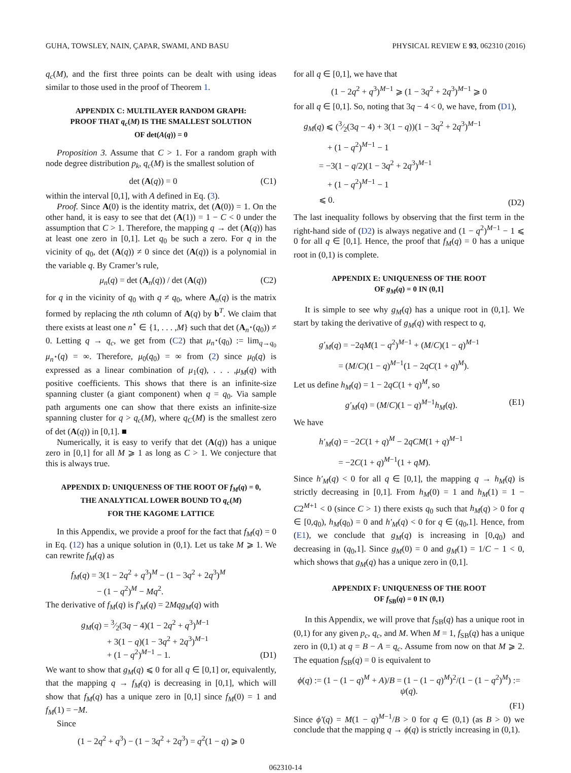GUHA, TOWSLEY, NAIN, ÇAPAR, SWAMI, AND BASU PHYSICAL REVIEW E 93, 062310 (2016)
q<sub>c</sub>(M), and the first three points can be dealt with using ideas similar to those used in the proof of Theorem 1.
APPENDIX C: MULTILAYER RANDOM GRAPH:
PROOF THAT q<sub>c</sub>(M) IS THE SMALLEST SOLUTION
OF det(A(q)) = 0
Proposition 3. Assume that C > 1. For a random graph with node degree distribution p<sub>k</sub>, q<sub>c</sub>(M) is the smallest solution of
det (A(q)) = 0 (C1)
within the interval [0,1], with A defined in Eq. (3).
Proof. Since A(0) is the identity matrix, det (A(0)) = 1. On the other hand, it is easy to see that det (A(1)) = 1 − C < 0 under the assumption that C > 1. Therefore, the mapping q → det (A(q)) has at least one zero in [0,1]. Let q<sub>0</sub> be such a zero. For q in the vicinity of q<sub>0</sub>, det (A(q)) ≠ 0 since det (A(q)) is a polynomial in the variable q. By Cramer’s rule,
μ<sub>n</sub>(q) = det (A<sub>n</sub>(q)) / det (A(q)) (C2)
for q in the vicinity of q<sub>0</sub> with q ≠ q<sub>0</sub>, where A<sub>n</sub>(q) is the matrix formed by replacing the nth column of A(q) by b<sup>T</sup>. We claim that there exists at least one n<sup>⋆</sup> ∈ {1, . . . ,M} such that det (A<sub>n<sup>⋆</sup></sub>(q<sub>0</sub>)) ≠ 0. Letting q → q<sub>c</sub>, we get from (C2) that μ<sub>n<sup>⋆</sup></sub>(q<sub>0</sub>) := lim<sub>q→q<sub>0</sub></sub> μ<sub>n<sup>⋆</sup></sub>(q) = ∞. Therefore, μ<sub>0</sub>(q<sub>0</sub>) = ∞ from (2) since μ<sub>0</sub>(q) is expressed as a linear combination of μ<sub>1</sub>(q), . . . ,μ<sub>M</sub>(q) with positive coefficients. This shows that there is an infinite-size spanning cluster (a giant component) when q = q<sub>0</sub>. Via sample path arguments one can show that there exists an infinite-size spanning cluster for q > q<sub>c</sub>(M), where q<sub>C</sub>(M) is the smallest zero of det (A(q)) in [0,1]. ■
Numerically, it is easy to verify that det (A(q)) has a unique zero in [0,1] for all M ⩾ 1 as long as C > 1. We conjecture that this is always true.
APPENDIX D: UNIQUENESS OF THE ROOT OF f<sub>M</sub>(q) = 0,
THE ANALYTICAL LOWER BOUND TO q<sub>c</sub>(M)
FOR THE KAGOME LATTICE
In this Appendix, we provide a proof for the fact that f<sub>M</sub>(q) = 0 in Eq. (12) has a unique solution in (0,1). Let us take M ⩾ 1. We can rewrite f<sub>M</sub>(q) as
f<sub>M</sub>(q) = 3(1 − 2q<sup>2</sup> + q<sup>3</sup>)<sup>M</sup> − (1 − 3q<sup>2</sup> + 2q<sup>3</sup>)<sup>M</sup>
− (1 − q<sup>2</sup>)<sup>M</sup> − Mq<sup>2</sup>.
The derivative of f<sub>M</sub>(q) is f′<sub>M</sub>(q) = 2Mqg<sub>M</sub>(q) with
g<sub>M</sub>(q) = 3⁄2(3q − 4)(1 − 2q<sup>2</sup> + q<sup>3</sup>)<sup>M−1</sup>
+ 3(1 − q)(1 − 3q<sup>2</sup> + 2q<sup>3</sup>)<sup>M−1</sup>
+ (1 − q<sup>2</sup>)<sup>M−1</sup> − 1. (D1)
We want to show that g<sub>M</sub>(q) ⩽ 0 for all q ∈ [0,1] or, equivalently, that the mapping q → f<sub>M</sub>(q) is decreasing in [0,1], which will show that f<sub>M</sub>(q) has a unique zero in [0,1] since f<sub>M</sub>(0) = 1 and f<sub>M</sub>(1) = −M.
Since
(1 − 2q<sup>2</sup> + q<sup>3</sup>) − (1 − 3q<sup>2</sup> + 2q<sup>3</sup>) = q<sup>2</sup>(1 − q) ⩾ 0
for all q ∈ [0,1], we have that
(1 − 2q<sup>2</sup> + q<sup>3</sup>)<sup>M−1</sup> ⩾ (1 − 3q<sup>2</sup> + 2q<sup>3</sup>)<sup>M−1</sup> ⩾ 0
for all q ∈ [0,1]. So, noting that 3q − 4 < 0, we have, from (D1),
g<sub>M</sub>(q) ⩽ (3⁄2(3q − 4) + 3(1 − q))(1 − 3q<sup>2</sup> + 2q<sup>3</sup>)<sup>M−1</sup>
+ (1 − q<sup>2</sup>)<sup>M−1</sup> − 1
= −3(1 − q/2)(1 − 3q<sup>2</sup> + 2q<sup>3</sup>)<sup>M−1</sup>
+ (1 − q<sup>2</sup>)<sup>M−1</sup> − 1
⩽ 0. (D2)
The last inequality follows by observing that the first term in the right-hand side of (D2) is always negative and (1 − q<sup>2</sup>)<sup>M−1</sup> − 1 ⩽ 0 for all q ∈ [0,1]. Hence, the proof that f<sub>M</sub>(q) = 0 has a unique root in (0,1) is complete.
APPENDIX E: UNIQUENESS OF THE ROOT
OF g<sub>M</sub>(q) = 0 IN (0,1]
It is simple to see why g<sub>M</sub>(q) has a unique root in (0,1]. We start by taking the derivative of g<sub>M</sub>(q) with respect to q,
g′<sub>M</sub>(q) = −2qM(1 − q<sup>2</sup>)<sup>M−1</sup> + (M/C)(1 − q)<sup>M−1</sup>
= (M/C)(1 − q)<sup>M−1</sup>(1 − 2qC(1 + q)<sup>M</sup>).
Let us define h<sub>M</sub>(q) = 1 − 2qC(1 + q)<sup>M</sup>, so
g′<sub>M</sub>(q) = (M/C)(1 − q)<sup>M−1</sup>h<sub>M</sub>(q). (E1)
We have
h′<sub>M</sub>(q) = −2C(1 + q)<sup>M</sup> − 2qCM(1 + q)<sup>M−1</sup>
= −2C(1 + q)<sup>M−1</sup>(1 + qM).
Since h′<sub>M</sub>(q) < 0 for all q ∈ [0,1], the mapping q → h<sub>M</sub>(q) is strictly decreasing in [0,1]. From h<sub>M</sub>(0) = 1 and h<sub>M</sub>(1) = 1 − C2<sup>M+1</sup> < 0 (since C > 1) there exists q<sub>0</sub> such that h<sub>M</sub>(q) > 0 for q ∈ [0,q<sub>0</sub>), h<sub>M</sub>(q<sub>0</sub>) = 0 and h′<sub>M</sub>(q) < 0 for q ∈ (q<sub>0</sub>,1]. Hence, from (E1), we conclude that g<sub>M</sub>(q) is increasing in [0,q<sub>0</sub>) and decreasing in (q<sub>0</sub>,1]. Since g<sub>M</sub>(0) = 0 and g<sub>M</sub>(1) = 1/C − 1 < 0, which shows that g<sub>M</sub>(q) has a unique zero in (0,1].
APPENDIX F: UNIQUENESS OF THE ROOT
OF f<sub>SB</sub>(q) = 0 IN (0,1)
In this Appendix, we will prove that f<sub>SB</sub>(q) has a unique root in (0,1) for any given p<sub>c</sub>, q<sub>c</sub>, and M. When M = 1, f<sub>SB</sub>(q) has a unique zero in (0,1) at q = B − A = q<sub>c</sub>. Assume from now on that M ⩾ 2. The equation f<sub>SB</sub>(q) = 0 is equivalent to
ϕ(q) := (1 − (1 − q)<sup>M</sup> + A)/B = (1 − (1 − q)<sup>M</sup>)<sup>2</sup>/(1 − (1 − q<sup>2</sup>)<sup>M</sup>) := ψ(q).
(F1)
Since ϕ′(q) = M(1 − q)<sup>M−1</sup>/B > 0 for q ∈ (0,1) (as B > 0) we conclude that the mapping q → ϕ(q) is strictly increasing in (0,1).
062310-14